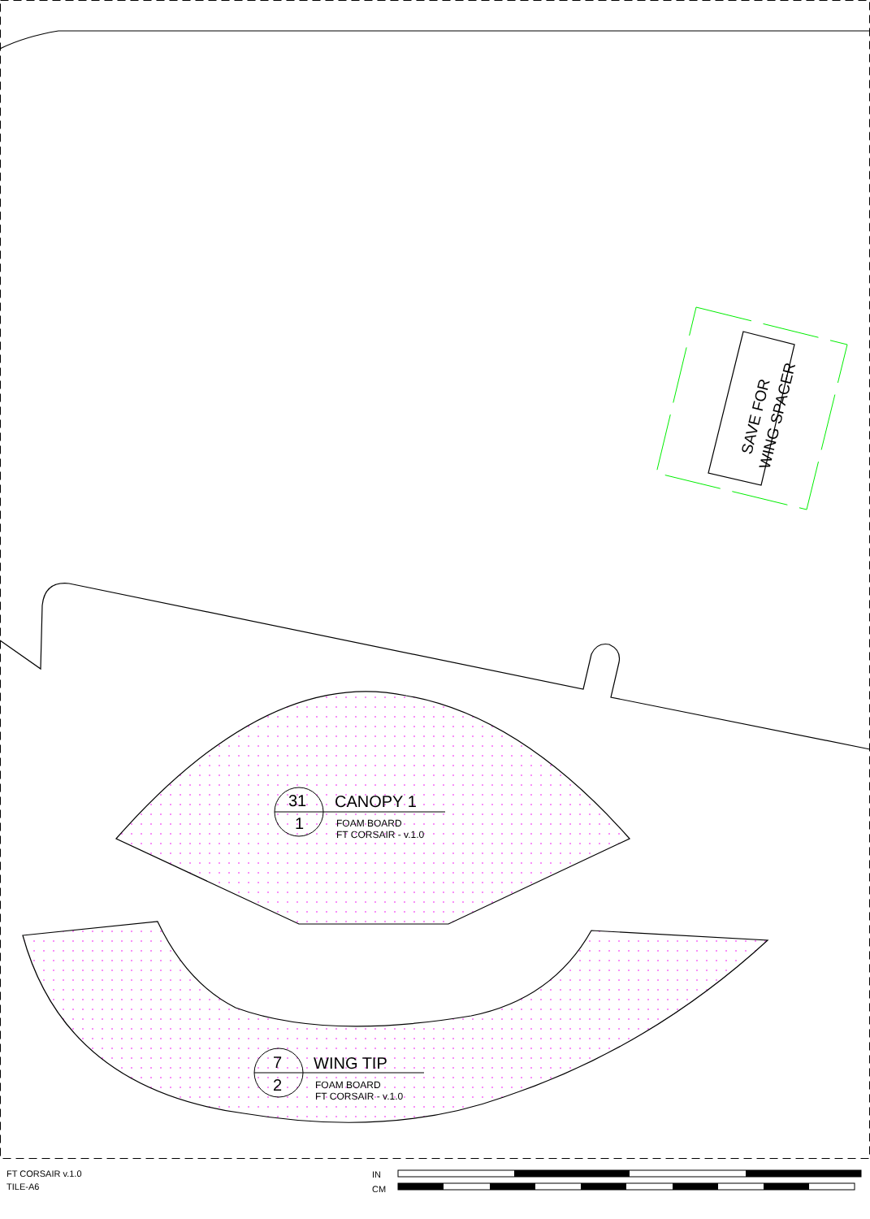SAVE FOR
WING SPACER
31
1
CANOPY 1
FOAM BOARD
FT CORSAIR - v.1.0
7
2
WING TIP
FOAM BOARD
FT CORSAIR - v.1.0
FT CORSAIR v.1.0
TILE-A6
IN
CM